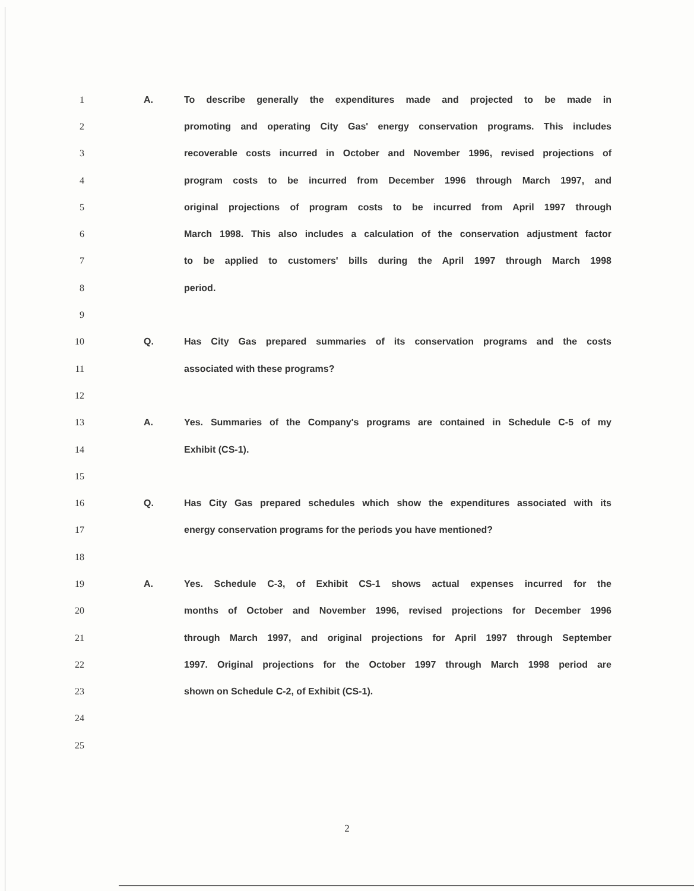1 A. To describe generally the expenditures made and projected to be made in
2 promoting and operating City Gas' energy conservation programs. This includes
3 recoverable costs incurred in October and November 1996, revised projections of
4 program costs to be incurred from December 1996 through March 1997, and
5 original projections of program costs to be incurred from April 1997 through
6 March 1998. This also includes a calculation of the conservation adjustment factor
7 to be applied to customers' bills during the April 1997 through March 1998
8 period.
9
10 Q. Has City Gas prepared summaries of its conservation programs and the costs
11 associated with these programs?
12
13 A. Yes. Summaries of the Company's programs are contained in Schedule C-5 of my
14 Exhibit (CS-1).
15
16 Q. Has City Gas prepared schedules which show the expenditures associated with its
17 energy conservation programs for the periods you have mentioned?
18
19 A. Yes. Schedule C-3, of Exhibit CS-1 shows actual expenses incurred for the
20 months of October and November 1996, revised projections for December 1996
21 through March 1997, and original projections for April 1997 through September
22 1997. Original projections for the October 1997 through March 1998 period are
23 shown on Schedule C-2, of Exhibit (CS-1).
24
25
2